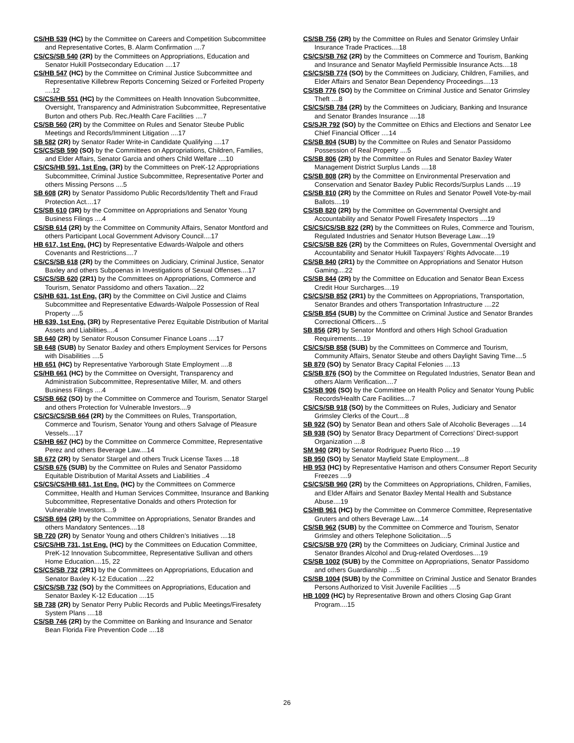CS/HB 539 (HC) by the Committee on Careers and Competition Subcommittee and Representative Cortes, B. Alarm Confirmation ....7
CS/CS/SB 540 (2R) by the Committees on Appropriations, Education and Senator Hukill Postsecondary Education ....17
CS/HB 547 (HC) by the Committee on Criminal Justice Subcommittee and Representative Killebrew Reports Concerning Seized or Forfeited Property ....12
CS/CS/HB 551 (HC) by the Committees on Health Innovation Subcommittee, Oversight, Transparency and Administration Subcommittee, Representative Burton and others Pub. Rec./Health Care Facilities ....7
CS/SB 560 (2R) by the Committee on Rules and Senator Steube Public Meetings and Records/Imminent Litigation ....17
SB 582 (2R) by Senator Rader Write-in Candidate Qualifying ....17
CS/CS/SB 590 (SO) by the Committees on Appropriations, Children, Families, and Elder Affairs, Senator Garcia and others Child Welfare ....10
CS/CS/HB 591, 1st Eng. (3R) by the Committees on PreK-12 Appropriations Subcommittee, Criminal Justice Subcommittee, Representative Porter and others Missing Persons ....5
SB 608 (2R) by Senator Passidomo Public Records/Identity Theft and Fraud Protection Act....17
CS/SB 610 (3R) by the Committee on Appropriations and Senator Young Business Filings ....4
CS/SB 614 (2R) by the Committee on Community Affairs, Senator Montford and others Participant Local Government Advisory Council....17
HB 617, 1st Eng. (HC) by Representative Edwards-Walpole and others Covenants and Restrictions....7
CS/CS/SB 618 (2R) by the Committees on Judiciary, Criminal Justice, Senator Baxley and others Subpoenas in Investigations of Sexual Offenses....17
CS/CS/SB 620 (2R1) by the Committees on Appropriations, Commerce and Tourism, Senator Passidomo and others Taxation....22
CS/HB 631, 1st Eng. (3R) by the Committee on Civil Justice and Claims Subcommittee and Representative Edwards-Walpole Possession of Real Property ....5
HB 639, 1st Eng. (3R) by Representative Perez Equitable Distribution of Marital Assets and Liabilities....4
SB 640 (2R) by Senator Rouson Consumer Finance Loans ....17
SB 648 (SUB) by Senator Baxley and others Employment Services for Persons with Disabilities ....5
HB 651 (HC) by Representative Yarborough State Employment ....8
CS/HB 661 (HC) by the Committee on Oversight, Transparency and Administration Subcommittee, Representative Miller, M. and others Business Filings ....4
CS/SB 662 (SO) by the Committee on Commerce and Tourism, Senator Stargel and others Protection for Vulnerable Investors....9
CS/CS/CS/SB 664 (2R) by the Committees on Rules, Transportation, Commerce and Tourism, Senator Young and others Salvage of Pleasure Vessels....17
CS/HB 667 (HC) by the Committee on Commerce Committee, Representative Perez and others Beverage Law....14
SB 672 (2R) by Senator Stargel and others Truck License Taxes ....18
CS/SB 676 (SUB) by the Committee on Rules and Senator Passidomo Equitable Distribution of Marital Assets and Liabilities ..4
CS/CS/CS/HB 681, 1st Eng. (HC) by the Committees on Commerce Committee, Health and Human Services Committee, Insurance and Banking Subcommittee, Representative Donalds and others Protection for Vulnerable Investors....9
CS/SB 694 (2R) by the Committee on Appropriations, Senator Brandes and others Mandatory Sentences....18
SB 720 (2R) by Senator Young and others Children’s Initiatives ....18
CS/CS/HB 731, 1st Eng. (HC) by the Committees on Education Committee, PreK-12 Innovation Subcommittee, Representative Sullivan and others Home Education....15, 22
CS/CS/SB 732 (2R1) by the Committees on Appropriations, Education and Senator Baxley K-12 Education ....22
CS/CS/SB 732 (SO) by the Committees on Appropriations, Education and Senator Baxley K-12 Education ....15
SB 738 (2R) by Senator Perry Public Records and Public Meetings/Firesafety System Plans ....18
CS/SB 746 (2R) by the Committee on Banking and Insurance and Senator Bean Florida Fire Prevention Code ....18
CS/SB 756 (2R) by the Committee on Rules and Senator Grimsley Unfair Insurance Trade Practices....18
CS/CS/SB 762 (2R) by the Committees on Commerce and Tourism, Banking and Insurance and Senator Mayfield Permissible Insurance Acts....18
CS/CS/SB 774 (SO) by the Committees on Judiciary, Children, Families, and Elder Affairs and Senator Bean Dependency Proceedings....13
CS/SB 776 (SO) by the Committee on Criminal Justice and Senator Grimsley Theft ....8
CS/CS/SB 784 (2R) by the Committees on Judiciary, Banking and Insurance and Senator Brandes Insurance ....18
CS/SJR 792 (SO) by the Committee on Ethics and Elections and Senator Lee Chief Financial Officer ....14
CS/SB 804 (SUB) by the Committee on Rules and Senator Passidomo Possession of Real Property ....5
CS/SB 806 (2R) by the Committee on Rules and Senator Baxley Water Management District Surplus Lands ....18
CS/SB 808 (2R) by the Committee on Environmental Preservation and Conservation and Senator Baxley Public Records/Surplus Lands ....19
CS/SB 810 (2R) by the Committee on Rules and Senator Powell Vote-by-mail Ballots....19
CS/SB 820 (2R) by the Committee on Governmental Oversight and Accountability and Senator Powell Firesafety Inspectors ....19
CS/CS/CS/SB 822 (2R) by the Committees on Rules, Commerce and Tourism, Regulated Industries and Senator Hutson Beverage Law....19
CS/CS/SB 826 (2R) by the Committees on Rules, Governmental Oversight and Accountability and Senator Hukill Taxpayers’ Rights Advocate....19
CS/SB 840 (2R1) by the Committee on Appropriations and Senator Hutson Gaming....22
CS/SB 844 (2R) by the Committee on Education and Senator Bean Excess Credit Hour Surcharges....19
CS/CS/SB 852 (2R1) by the Committees on Appropriations, Transportation, Senator Brandes and others Transportation Infrastructure ....22
CS/SB 854 (SUB) by the Committee on Criminal Justice and Senator Brandes Correctional Officers....5
SB 856 (2R) by Senator Montford and others High School Graduation Requirements....19
CS/CS/SB 858 (SUB) by the Committees on Commerce and Tourism, Community Affairs, Senator Steube and others Daylight Saving Time....5
SB 870 (SO) by Senator Bracy Capital Felonies ....13
CS/SB 876 (SO) by the Committee on Regulated Industries, Senator Bean and others Alarm Verification....7
CS/SB 906 (SO) by the Committee on Health Policy and Senator Young Public Records/Health Care Facilities....7
CS/CS/SB 918 (SO) by the Committees on Rules, Judiciary and Senator Grimsley Clerks of the Court....8
SB 922 (SO) by Senator Bean and others Sale of Alcoholic Beverages ....14
SB 938 (SO) by Senator Bracy Department of Corrections’ Direct-support Organization ....8
SM 940 (2R) by Senator Rodriguez Puerto Rico ....19
SB 950 (SO) by Senator Mayfield State Employment....8
HB 953 (HC) by Representative Harrison and others Consumer Report Security Freezes ....9
CS/CS/SB 960 (2R) by the Committees on Appropriations, Children, Families, and Elder Affairs and Senator Baxley Mental Health and Substance Abuse....19
CS/HB 961 (HC) by the Committee on Commerce Committee, Representative Gruters and others Beverage Law....14
CS/SB 962 (SUB) by the Committee on Commerce and Tourism, Senator Grimsley and others Telephone Solicitation....5
CS/CS/SB 970 (2R) by the Committees on Judiciary, Criminal Justice and Senator Brandes Alcohol and Drug-related Overdoses....19
CS/SB 1002 (SUB) by the Committee on Appropriations, Senator Passidomo and others Guardianship ....5
CS/SB 1004 (SUB) by the Committee on Criminal Justice and Senator Brandes Persons Authorized to Visit Juvenile Facilities ....5
HB 1009 (HC) by Representative Brown and others Closing Gap Grant Program....15
26